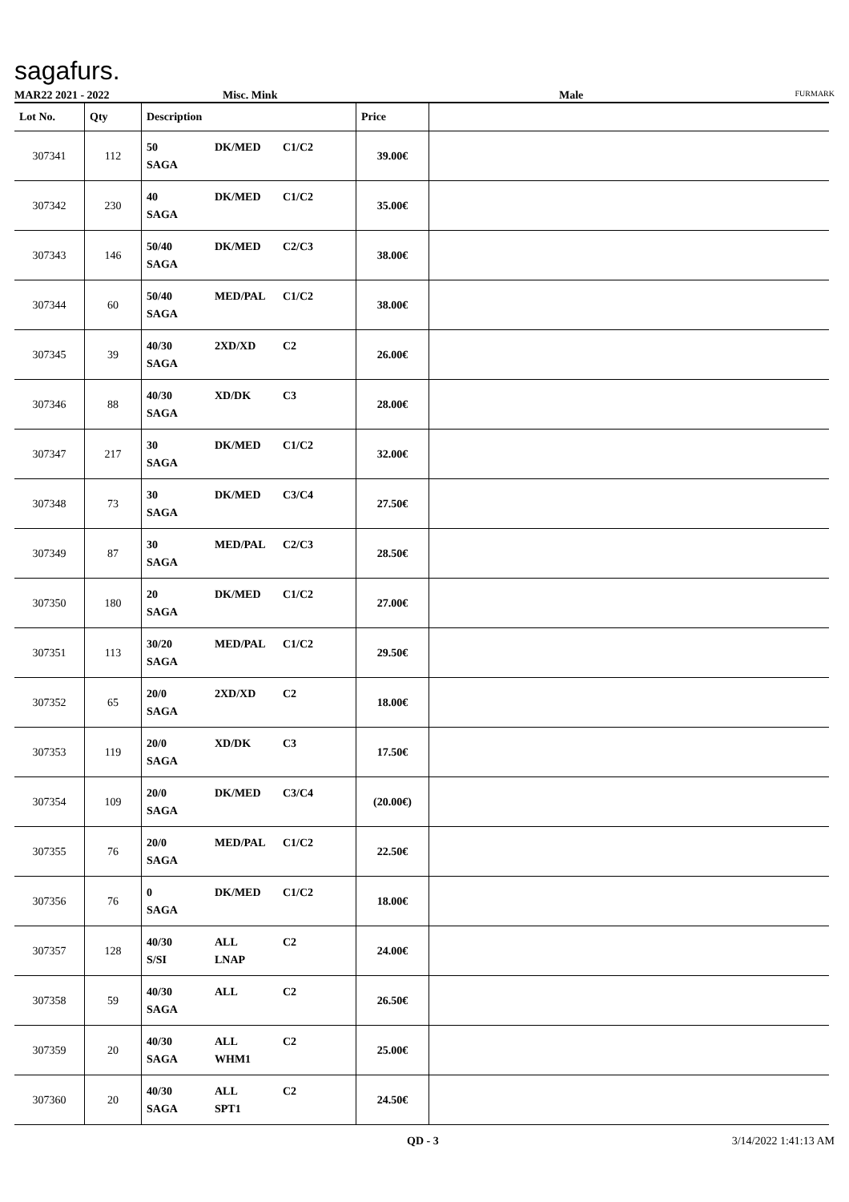sagafurs.
MAR22 2021 - 2022 Misc. Mink Male FURMARK
| Lot No. | Qty | Description | Price | |
| --- | --- | --- | --- | --- |
| 307341 | 112 | 50 DK/MED C1/C2 SAGA | 39.00€ | |
| 307342 | 230 | 40 DK/MED C1/C2 SAGA | 35.00€ | |
| 307343 | 146 | 50/40 DK/MED C2/C3 SAGA | 38.00€ | |
| 307344 | 60 | 50/40 MED/PAL C1/C2 SAGA | 38.00€ | |
| 307345 | 39 | 40/30 2XD/XD C2 SAGA | 26.00€ | |
| 307346 | 88 | 40/30 XD/DK C3 SAGA | 28.00€ | |
| 307347 | 217 | 30 DK/MED C1/C2 SAGA | 32.00€ | |
| 307348 | 73 | 30 DK/MED C3/C4 SAGA | 27.50€ | |
| 307349 | 87 | 30 MED/PAL C2/C3 SAGA | 28.50€ | |
| 307350 | 180 | 20 DK/MED C1/C2 SAGA | 27.00€ | |
| 307351 | 113 | 30/20 MED/PAL C1/C2 SAGA | 29.50€ | |
| 307352 | 65 | 20/0 2XD/XD C2 SAGA | 18.00€ | |
| 307353 | 119 | 20/0 XD/DK C3 SAGA | 17.50€ | |
| 307354 | 109 | 20/0 DK/MED C3/C4 SAGA | (20.00€) | |
| 307355 | 76 | 20/0 MED/PAL C1/C2 SAGA | 22.50€ | |
| 307356 | 76 | 0 DK/MED C1/C2 SAGA | 18.00€ | |
| 307357 | 128 | 40/30 ALL C2 S/SI LNAP | 24.00€ | |
| 307358 | 59 | 40/30 ALL C2 SAGA | 26.50€ | |
| 307359 | 20 | 40/30 ALL C2 SAGA WHM1 | 25.00€ | |
| 307360 | 20 | 40/30 ALL C2 SAGA SPT1 | 24.50€ | |
QD - 3 3/14/2022 1:41:13 AM